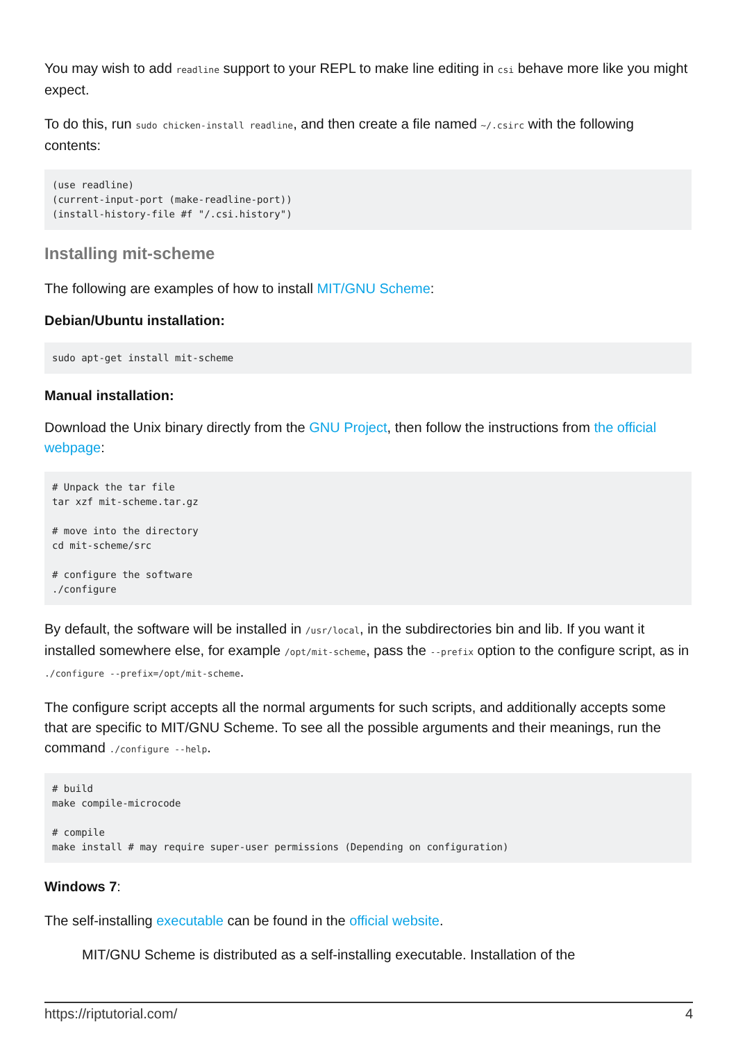You may wish to add readline support to your REPL to make line editing in csi behave more like you might expect.
To do this, run sudo chicken-install readline, and then create a file named ~/.csirc with the following contents:
(use readline)
(current-input-port (make-readline-port))
(install-history-file #f "/.csi.history")
Installing mit-scheme
The following are examples of how to install MIT/GNU Scheme:
Debian/Ubuntu installation:
sudo apt-get install mit-scheme
Manual installation:
Download the Unix binary directly from the GNU Project, then follow the instructions from the official webpage:
# Unpack the tar file
tar xzf mit-scheme.tar.gz

# move into the directory
cd mit-scheme/src

# configure the software
./configure
By default, the software will be installed in /usr/local, in the subdirectories bin and lib. If you want it installed somewhere else, for example /opt/mit-scheme, pass the --prefix option to the configure script, as in ./configure --prefix=/opt/mit-scheme.
The configure script accepts all the normal arguments for such scripts, and additionally accepts some that are specific to MIT/GNU Scheme. To see all the possible arguments and their meanings, run the command ./configure --help.
# build
make compile-microcode

# compile
make install # may require super-user permissions (Depending on configuration)
Windows 7:
The self-installing executable can be found in the official website.
MIT/GNU Scheme is distributed as a self-installing executable. Installation of the
https://riptutorial.com/ 4